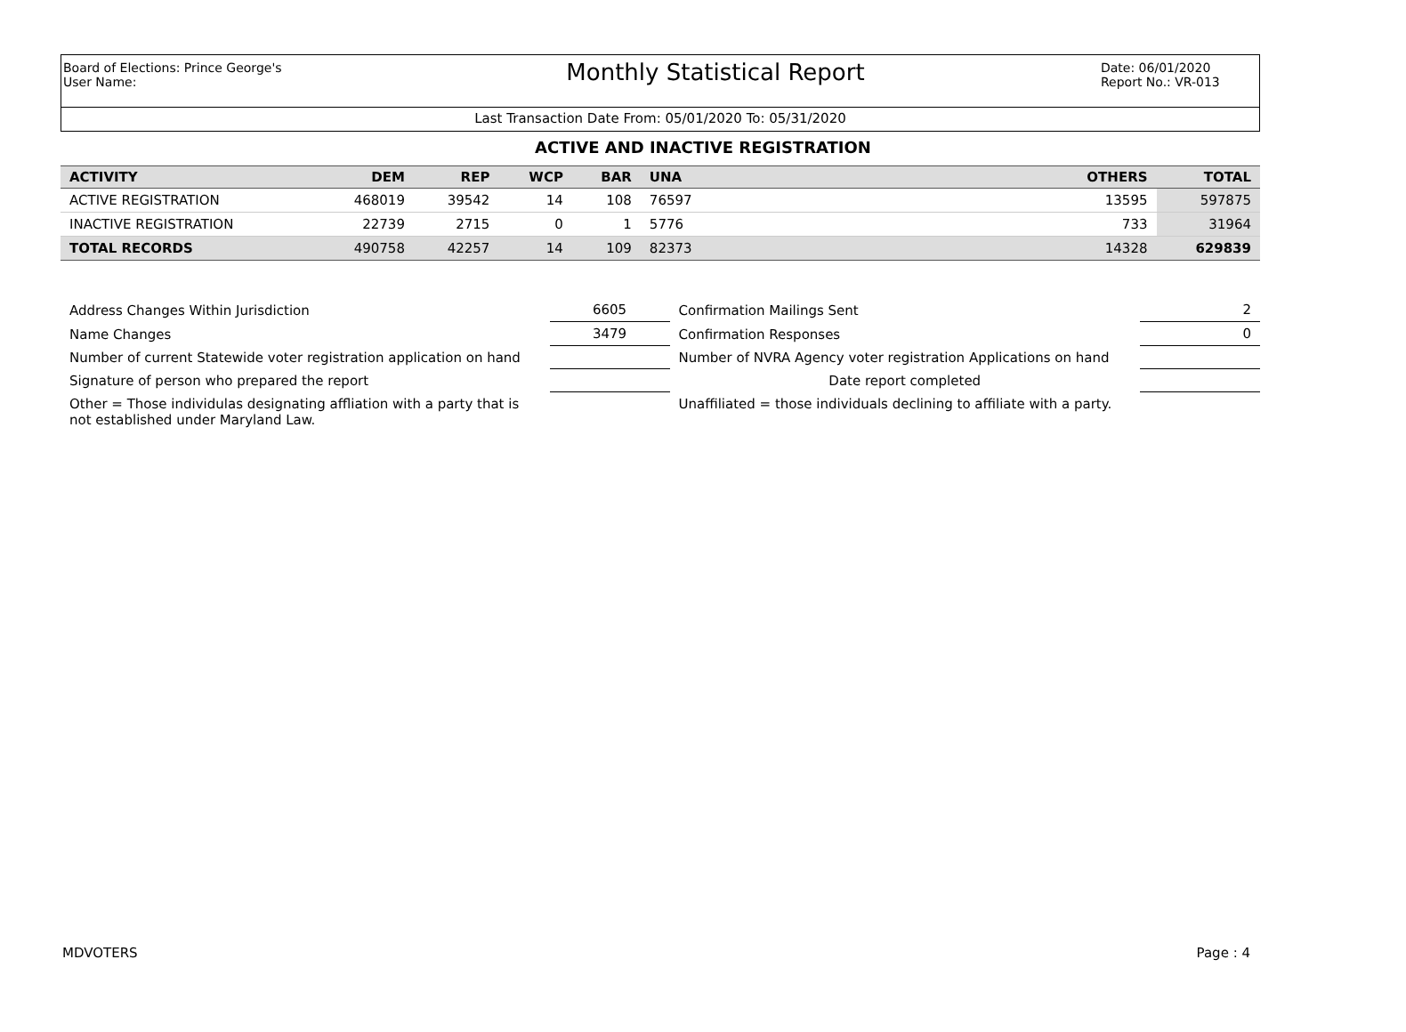Board of Elections: Prince George's
User Name:
Monthly Statistical Report
Date: 06/01/2020
Report No.: VR-013
Last Transaction Date From: 05/01/2020 To: 05/31/2020
ACTIVE AND INACTIVE REGISTRATION
| ACTIVITY | DEM | REP | WCP | BAR | UNA | | OTHERS | TOTAL |
| --- | --- | --- | --- | --- | --- | --- | --- | --- |
| ACTIVE REGISTRATION | 468019 | 39542 | 14 | 108 | 76597 | | 13595 | 597875 |
| INACTIVE REGISTRATION | 22739 | 2715 | 0 | 1 | 5776 | | 733 | 31964 |
| TOTAL RECORDS | 490758 | 42257 | 14 | 109 | 82373 | | 14328 | 629839 |
| Address Changes Within Jurisdiction | 6605 | Confirmation Mailings Sent | 2 |
| Name Changes | 3479 | Confirmation Responses | 0 |
| Number of current Statewide voter registration application on hand | | Number of NVRA Agency voter registration Applications on hand | |
| Signature of person who prepared the report | | Date report completed | |
| Other = Those individulas designating affliation with a party that is not established under Maryland Law. | | Unaffiliated = those individuals declining to affiliate with a party. | |
MDVOTERS Page : 4